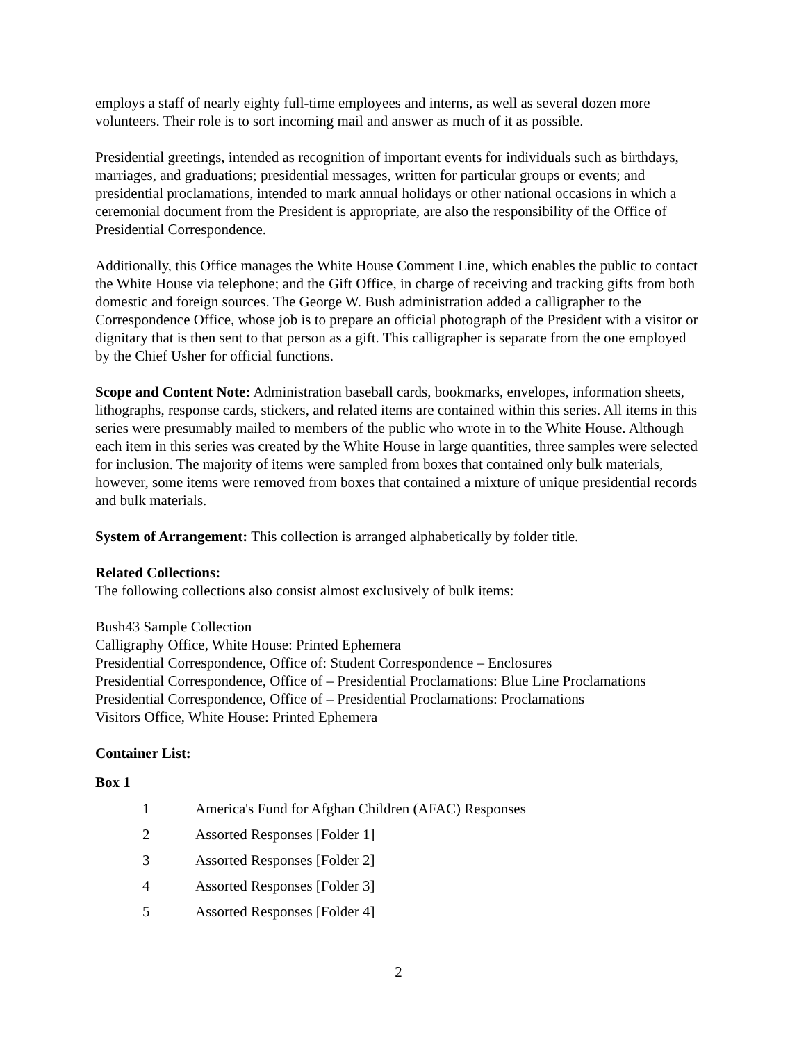employs a staff of nearly eighty full-time employees and interns, as well as several dozen more volunteers. Their role is to sort incoming mail and answer as much of it as possible.
Presidential greetings, intended as recognition of important events for individuals such as birthdays, marriages, and graduations; presidential messages, written for particular groups or events; and presidential proclamations, intended to mark annual holidays or other national occasions in which a ceremonial document from the President is appropriate, are also the responsibility of the Office of Presidential Correspondence.
Additionally, this Office manages the White House Comment Line, which enables the public to contact the White House via telephone; and the Gift Office, in charge of receiving and tracking gifts from both domestic and foreign sources. The George W. Bush administration added a calligrapher to the Correspondence Office, whose job is to prepare an official photograph of the President with a visitor or dignitary that is then sent to that person as a gift. This calligrapher is separate from the one employed by the Chief Usher for official functions.
Scope and Content Note: Administration baseball cards, bookmarks, envelopes, information sheets, lithographs, response cards, stickers, and related items are contained within this series. All items in this series were presumably mailed to members of the public who wrote in to the White House. Although each item in this series was created by the White House in large quantities, three samples were selected for inclusion. The majority of items were sampled from boxes that contained only bulk materials, however, some items were removed from boxes that contained a mixture of unique presidential records and bulk materials.
System of Arrangement: This collection is arranged alphabetically by folder title.
Related Collections:
The following collections also consist almost exclusively of bulk items:
Bush43 Sample Collection
Calligraphy Office, White House: Printed Ephemera
Presidential Correspondence, Office of: Student Correspondence – Enclosures
Presidential Correspondence, Office of – Presidential Proclamations: Blue Line Proclamations
Presidential Correspondence, Office of – Presidential Proclamations: Proclamations
Visitors Office, White House: Printed Ephemera
Container List:
Box 1
| 1 | America's Fund for Afghan Children (AFAC) Responses |
| 2 | Assorted Responses [Folder 1] |
| 3 | Assorted Responses [Folder 2] |
| 4 | Assorted Responses [Folder 3] |
| 5 | Assorted Responses [Folder 4] |
2